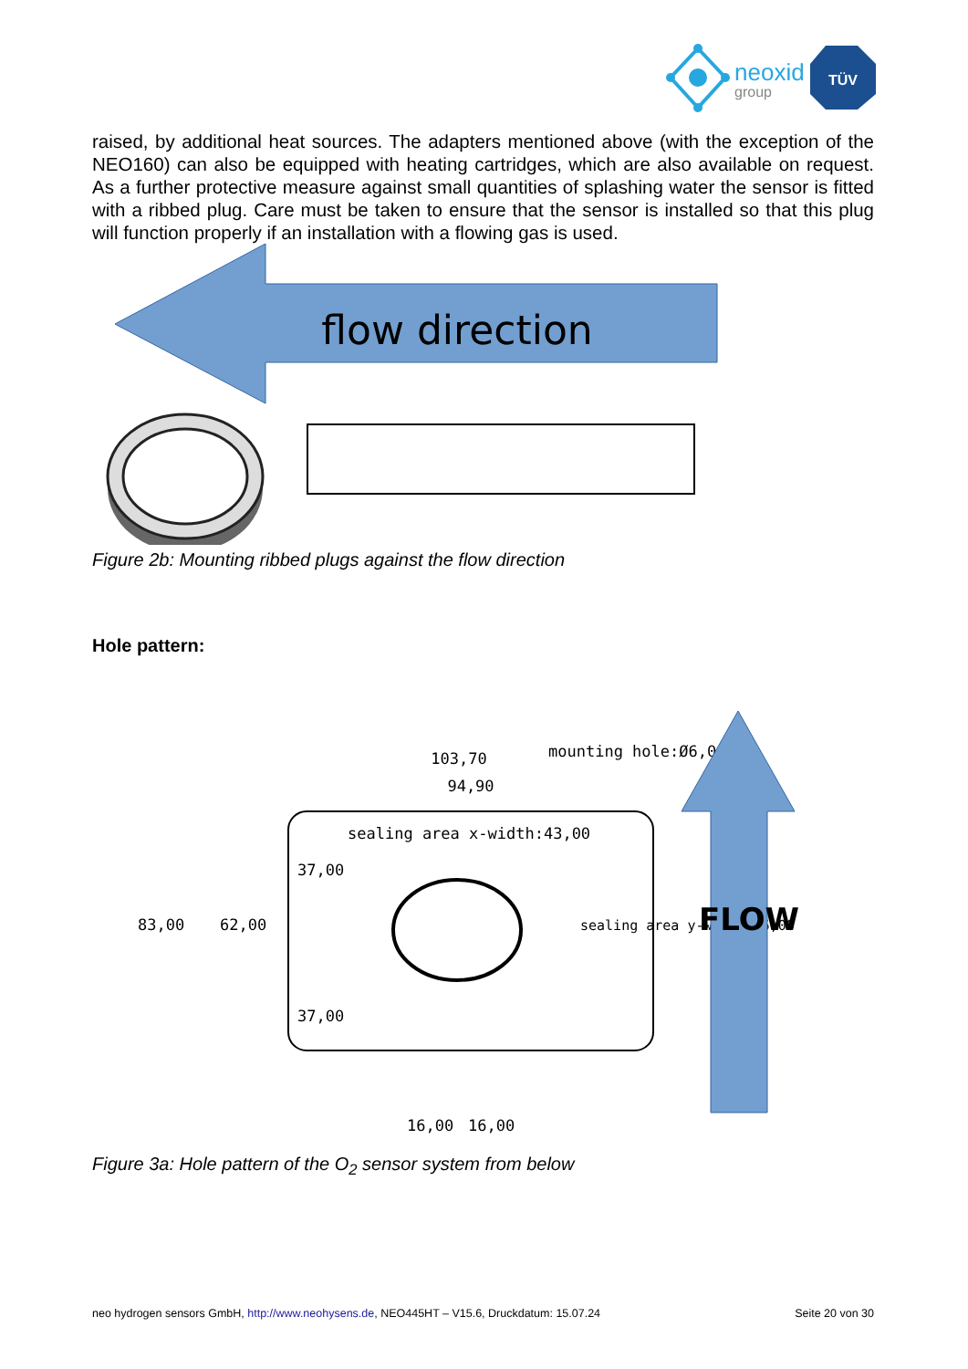neoxid
group
TÜV
raised, by additional heat sources. The adapters mentioned above (with the exception of the NEO160) can also be equipped with heating cartridges, which are also available on request. As a further protective measure against small quantities of splashing water the sensor is fitted with a ribbed plug. Care must be taken to ensure that the sensor is installed so that this plug will function properly if an installation with a flowing gas is used.
flow direction
Figure 2b: Mounting ribbed plugs against the flow direction
Hole pattern:
103,70
94,90
mounting hole:Ø6,00
sealing area x-width:43,00
83,00
62,00
37,00
37,00
sealing area y-width:35,00
16,00
16,00
FLOW
Figure 3a: Hole pattern of the O<sub>2</sub> sensor system from below
neo hydrogen sensors GmbH, http://www.neohysens.de, NEO445HT – V15.6, Druckdatum: 15.07.24 Seite 20 von 30